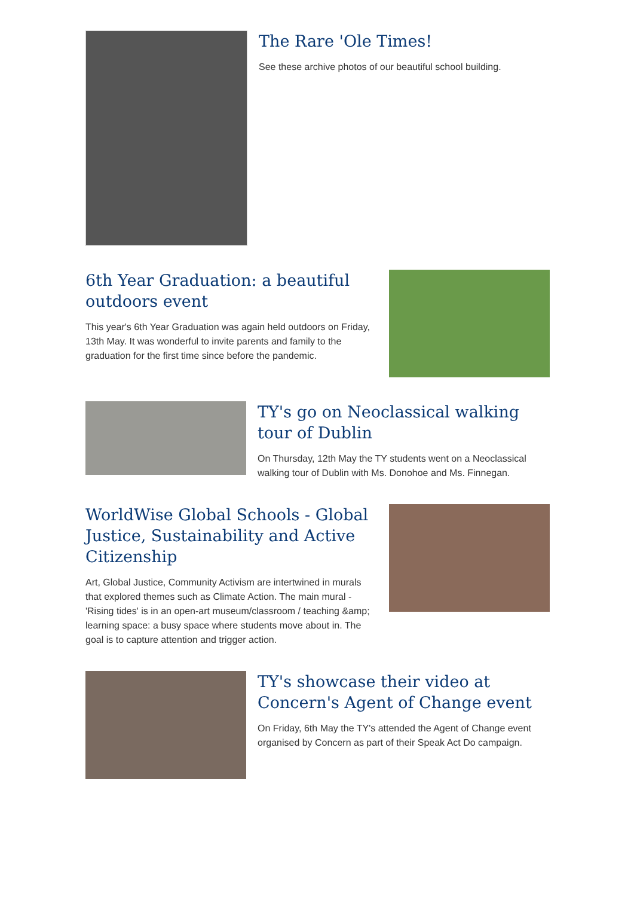The Rare 'Ole Times!
See these archive photos of our beautiful school building.
6th Year Graduation: a beautiful outdoors event
This year's 6th Year Graduation was again held outdoors on Friday, 13th May. It was wonderful to invite parents and family to the graduation for the first time since before the pandemic.
TY's go on Neoclassical walking tour of Dublin
On Thursday, 12th May the TY students went on a Neoclassical walking tour of Dublin with Ms. Donohoe and Ms. Finnegan.
WorldWise Global Schools - Global Justice, Sustainability and Active Citizenship
Art, Global Justice, Community Activism are intertwined in murals that explored themes such as Climate Action. The main mural - 'Rising tides' is in an open-art museum/classroom / teaching &amp; learning space: a busy space where students move about in. The goal is to capture attention and trigger action.
TY's showcase their video at Concern's Agent of Change event
On Friday, 6th May the TY's attended the Agent of Change event organised by Concern as part of their Speak Act Do campaign.